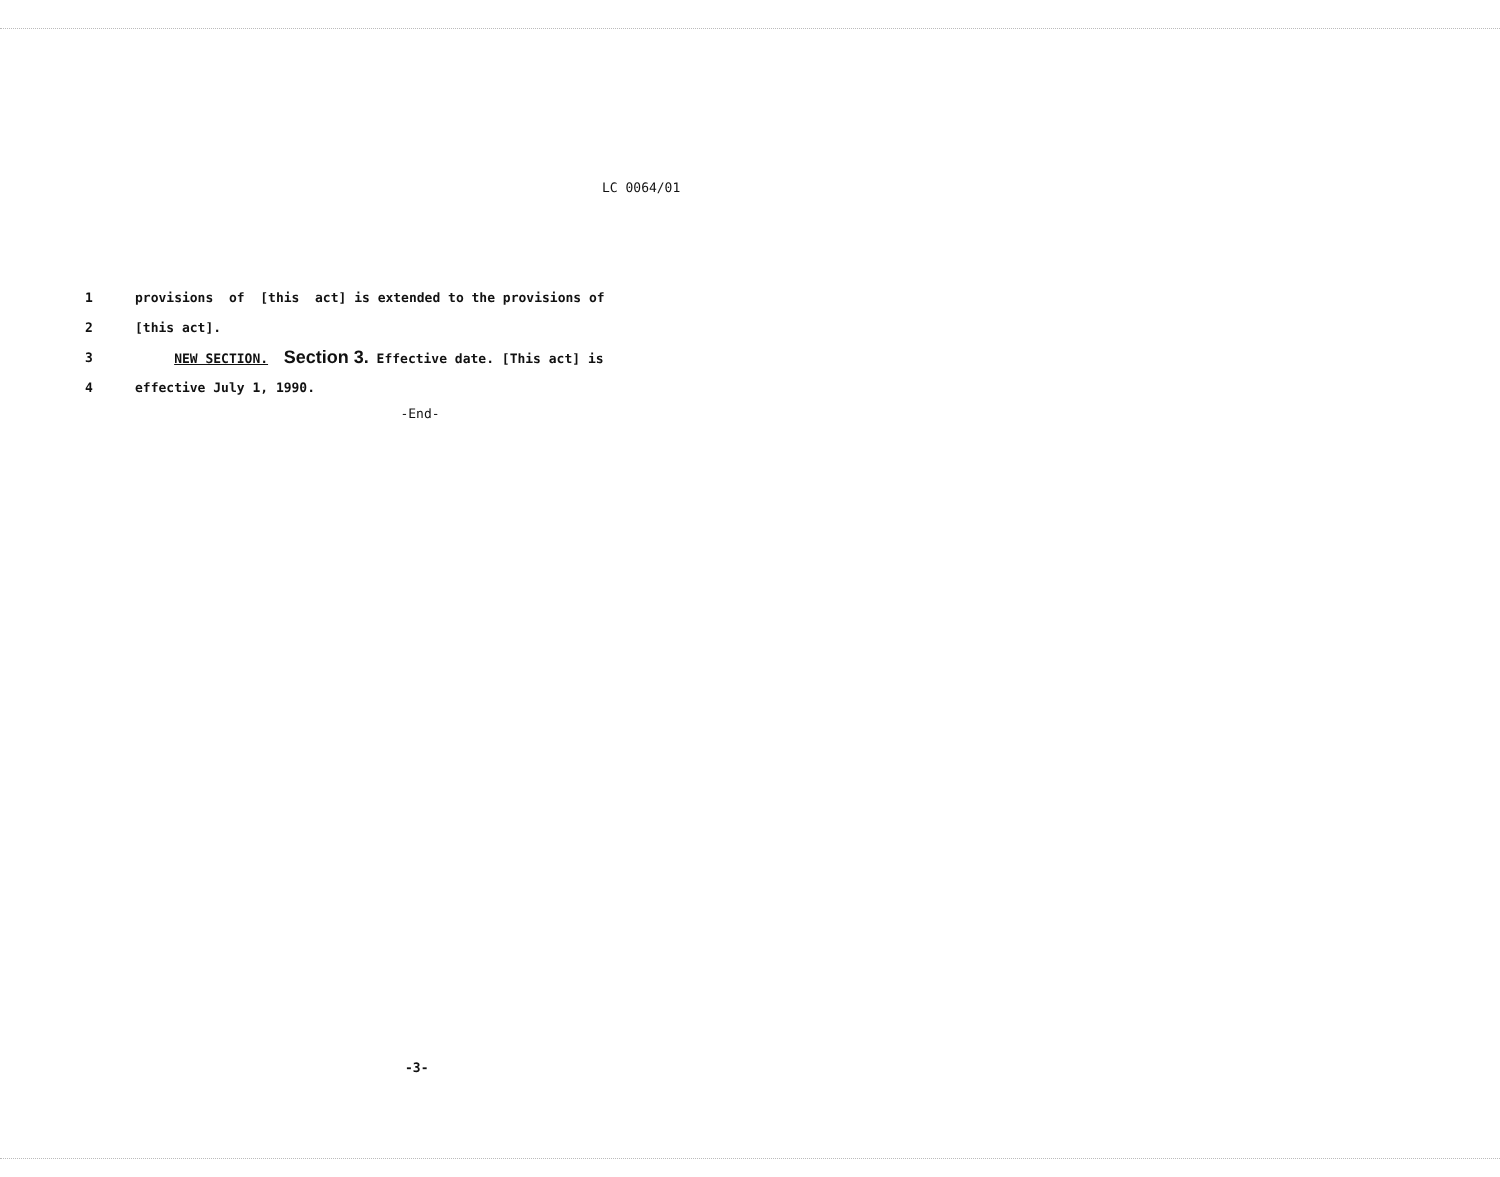LC 0064/01
1 provisions of [this act] is extended to the provisions of
2 [this act].
3 NEW SECTION. Section 3. Effective date. [This act] is
4 effective July 1, 1990.
-End-
-3-